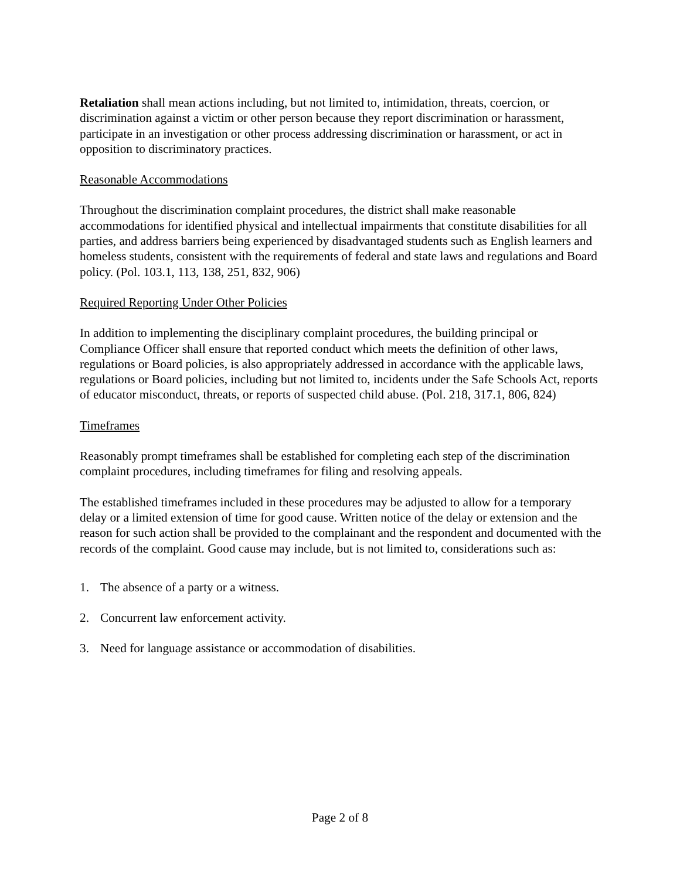Retaliation shall mean actions including, but not limited to, intimidation, threats, coercion, or discrimination against a victim or other person because they report discrimination or harassment, participate in an investigation or other process addressing discrimination or harassment, or act in opposition to discriminatory practices.
Reasonable Accommodations
Throughout the discrimination complaint procedures, the district shall make reasonable accommodations for identified physical and intellectual impairments that constitute disabilities for all parties, and address barriers being experienced by disadvantaged students such as English learners and homeless students, consistent with the requirements of federal and state laws and regulations and Board policy. (Pol. 103.1, 113, 138, 251, 832, 906)
Required Reporting Under Other Policies
In addition to implementing the disciplinary complaint procedures, the building principal or Compliance Officer shall ensure that reported conduct which meets the definition of other laws, regulations or Board policies, is also appropriately addressed in accordance with the applicable laws, regulations or Board policies, including but not limited to, incidents under the Safe Schools Act, reports of educator misconduct, threats, or reports of suspected child abuse. (Pol. 218, 317.1, 806, 824)
Timeframes
Reasonably prompt timeframes shall be established for completing each step of the discrimination complaint procedures, including timeframes for filing and resolving appeals.
The established timeframes included in these procedures may be adjusted to allow for a temporary delay or a limited extension of time for good cause. Written notice of the delay or extension and the reason for such action shall be provided to the complainant and the respondent and documented with the records of the complaint. Good cause may include, but is not limited to, considerations such as:
1. The absence of a party or a witness.
2. Concurrent law enforcement activity.
3. Need for language assistance or accommodation of disabilities.
Page 2 of 8